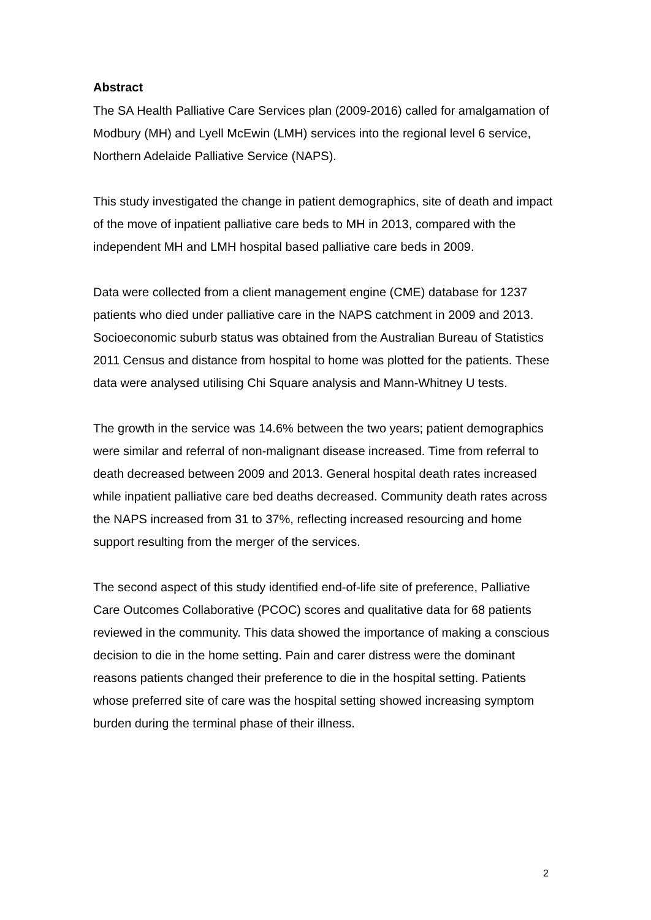Abstract
The SA Health Palliative Care Services plan (2009-2016) called for amalgamation of Modbury (MH) and Lyell McEwin (LMH) services into the regional level 6 service, Northern Adelaide Palliative Service (NAPS).
This study investigated the change in patient demographics, site of death and impact of the move of inpatient palliative care beds to MH in 2013, compared with the independent MH and LMH hospital based palliative care beds in 2009.
Data were collected from a client management engine (CME) database for 1237 patients who died under palliative care in the NAPS catchment in 2009 and 2013. Socioeconomic suburb status was obtained from the Australian Bureau of Statistics 2011 Census and distance from hospital to home was plotted for the patients. These data were analysed utilising Chi Square analysis and Mann-Whitney U tests.
The growth in the service was 14.6% between the two years; patient demographics were similar and referral of non-malignant disease increased. Time from referral to death decreased between 2009 and 2013. General hospital death rates increased while inpatient palliative care bed deaths decreased. Community death rates across the NAPS increased from 31 to 37%, reflecting increased resourcing and home support resulting from the merger of the services.
The second aspect of this study identified end-of-life site of preference, Palliative Care Outcomes Collaborative (PCOC) scores and qualitative data for 68 patients reviewed in the community. This data showed the importance of making a conscious decision to die in the home setting. Pain and carer distress were the dominant reasons patients changed their preference to die in the hospital setting. Patients whose preferred site of care was the hospital setting showed increasing symptom burden during the terminal phase of their illness.
2